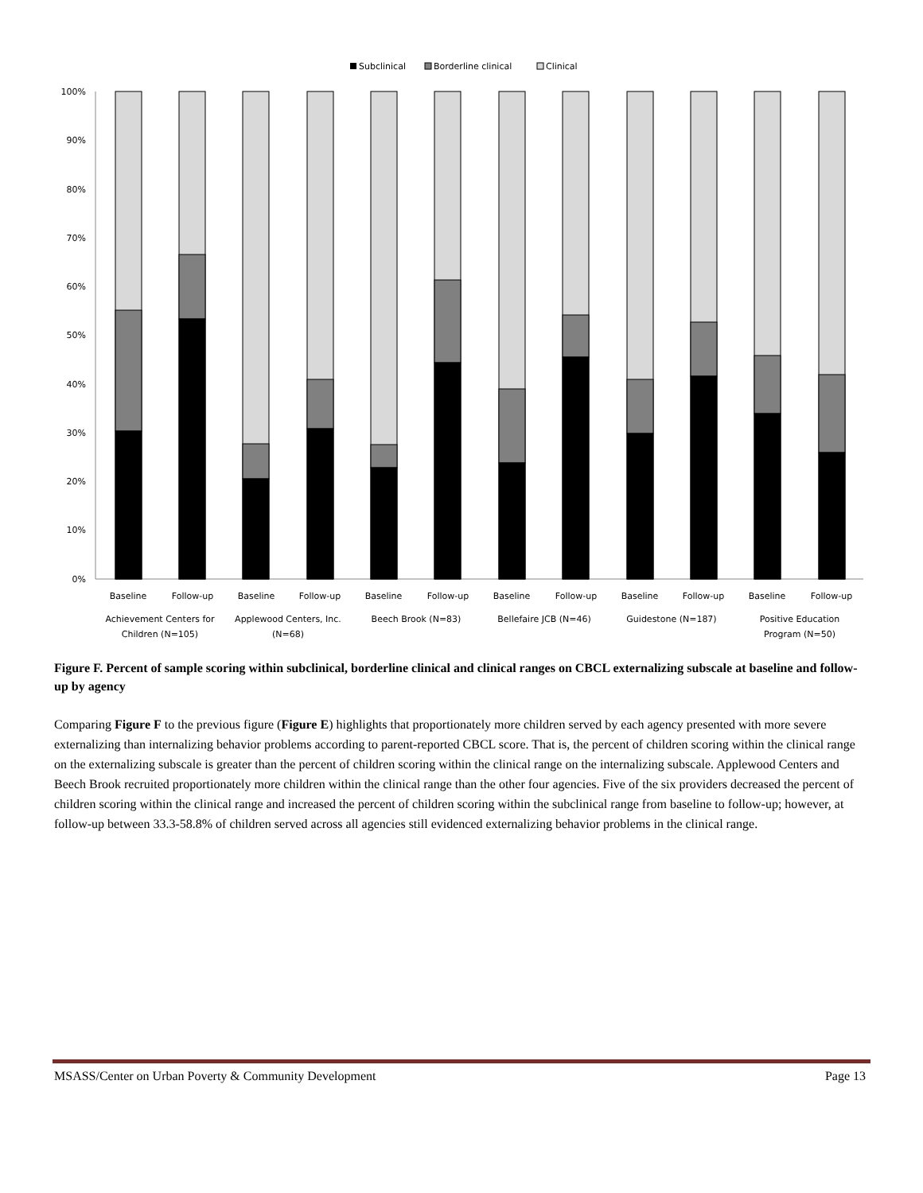Subclinical
Borderline clinical
Clinical
100%
90%
80%
70%
60%
50%
40%
30%
20%
10%
0%
Baseline
Follow-up
Baseline
Follow-up
Baseline
Follow-up
Baseline
Follow-up
Baseline
Follow-up
Baseline
Follow-up
Achievement Centers for
Children (N=105)
Applewood Centers, Inc.
(N=68)
Beech Brook (N=83)
Bellefaire JCB (N=46)
Guidestone (N=187)
Positive Education
Program (N=50)
Figure F. Percent of sample scoring within subclinical, borderline clinical and clinical ranges on CBCL externalizing subscale at baseline and follow-up by agency
Comparing Figure F to the previous figure (Figure E) highlights that proportionately more children served by each agency presented with more severe externalizing than internalizing behavior problems according to parent-reported CBCL score. That is, the percent of children scoring within the clinical range on the externalizing subscale is greater than the percent of children scoring within the clinical range on the internalizing subscale. Applewood Centers and Beech Brook recruited proportionately more children within the clinical range than the other four agencies. Five of the six providers decreased the percent of children scoring within the clinical range and increased the percent of children scoring within the subclinical range from baseline to follow-up; however, at follow-up between 33.3-58.8% of children served across all agencies still evidenced externalizing behavior problems in the clinical range.
MSASS/Center on Urban Poverty & Community Development Page 13